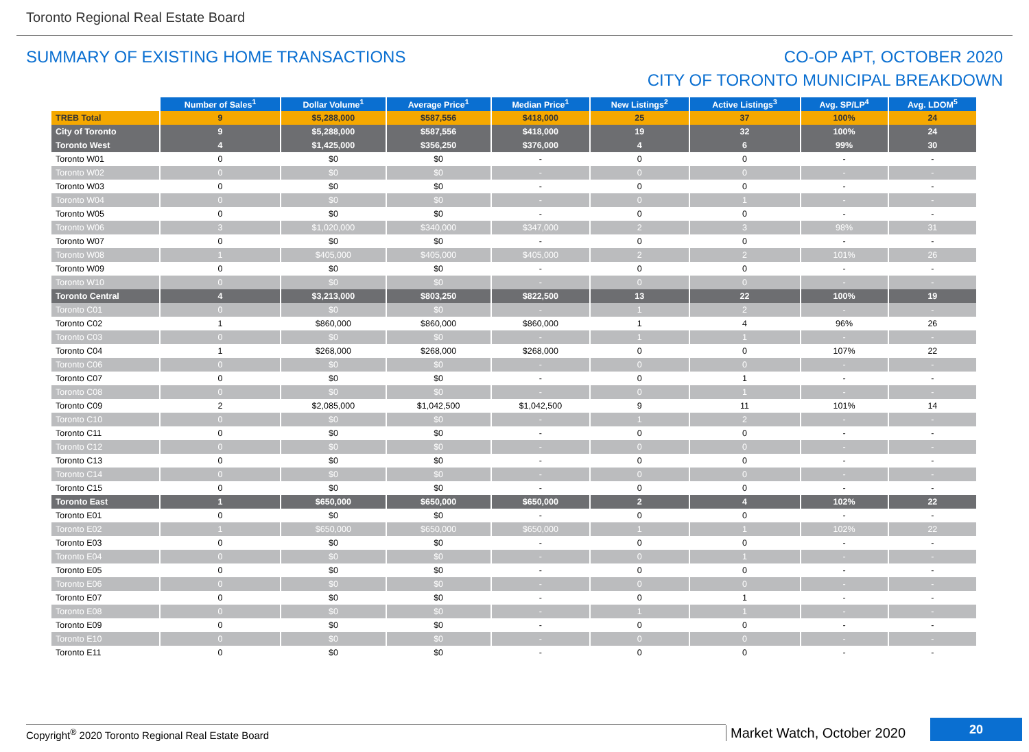Toronto Regional Real Estate Board
SUMMARY OF EXISTING HOME TRANSACTIONS
CO-OP APT, OCTOBER 2020
CITY OF TORONTO MUNICIPAL BREAKDOWN
| | Number of Sales<sup>1</sup> | Dollar Volume<sup>1</sup> | Average Price<sup>1</sup> | Median Price<sup>1</sup> | New Listings<sup>2</sup> | Active Listings<sup>3</sup> | Avg. SP/LP<sup>4</sup> | Avg. LDOM<sup>5</sup> |
| --- | --- | --- | --- | --- | --- | --- | --- | --- |
| TREB Total | 9 | $5,288,000 | $587,556 | $418,000 | 25 | 37 | 100% | 24 |
| City of Toronto | 9 | $5,288,000 | $587,556 | $418,000 | 19 | 32 | 100% | 24 |
| Toronto West | 4 | $1,425,000 | $356,250 | $376,000 | 4 | 6 | 99% | 30 |
| Toronto W01 | 0 | $0 | $0 | - | 0 | 0 | - | - |
| Toronto W02 | 0 | $0 | $0 | - | 0 | 0 | - | - |
| Toronto W03 | 0 | $0 | $0 | - | 0 | 0 | - | - |
| Toronto W04 | 0 | $0 | $0 | - | 0 | 1 | - | - |
| Toronto W05 | 0 | $0 | $0 | - | 0 | 0 | - | - |
| Toronto W06 | 3 | $1,020,000 | $340,000 | $347,000 | 2 | 3 | 98% | 31 |
| Toronto W07 | 0 | $0 | $0 | - | 0 | 0 | - | - |
| Toronto W08 | 1 | $405,000 | $405,000 | $405,000 | 2 | 2 | 101% | 26 |
| Toronto W09 | 0 | $0 | $0 | - | 0 | 0 | - | - |
| Toronto W10 | 0 | $0 | $0 | - | 0 | 0 | - | - |
| Toronto Central | 4 | $3,213,000 | $803,250 | $822,500 | 13 | 22 | 100% | 19 |
| Toronto C01 | 0 | $0 | $0 | - | 1 | 2 | - | - |
| Toronto C02 | 1 | $860,000 | $860,000 | $860,000 | 1 | 4 | 96% | 26 |
| Toronto C03 | 0 | $0 | $0 | - | 1 | 1 | - | - |
| Toronto C04 | 1 | $268,000 | $268,000 | $268,000 | 0 | 0 | 107% | 22 |
| Toronto C06 | 0 | $0 | $0 | - | 0 | 0 | - | - |
| Toronto C07 | 0 | $0 | $0 | - | 0 | 1 | - | - |
| Toronto C08 | 0 | $0 | $0 | - | 0 | 1 | - | - |
| Toronto C09 | 2 | $2,085,000 | $1,042,500 | $1,042,500 | 9 | 11 | 101% | 14 |
| Toronto C10 | 0 | $0 | $0 | - | 1 | 2 | - | - |
| Toronto C11 | 0 | $0 | $0 | - | 0 | 0 | - | - |
| Toronto C12 | 0 | $0 | $0 | - | 0 | 0 | - | - |
| Toronto C13 | 0 | $0 | $0 | - | 0 | 0 | - | - |
| Toronto C14 | 0 | $0 | $0 | - | 0 | 0 | - | - |
| Toronto C15 | 0 | $0 | $0 | - | 0 | 0 | - | - |
| Toronto East | 1 | $650,000 | $650,000 | $650,000 | 2 | 4 | 102% | 22 |
| Toronto E01 | 0 | $0 | $0 | - | 0 | 0 | - | - |
| Toronto E02 | 1 | $650,000 | $650,000 | $650,000 | 1 | 1 | 102% | 22 |
| Toronto E03 | 0 | $0 | $0 | - | 0 | 0 | - | - |
| Toronto E04 | 0 | $0 | $0 | - | 0 | 1 | - | - |
| Toronto E05 | 0 | $0 | $0 | - | 0 | 0 | - | - |
| Toronto E06 | 0 | $0 | $0 | - | 0 | 0 | - | - |
| Toronto E07 | 0 | $0 | $0 | - | 0 | 1 | - | - |
| Toronto E08 | 0 | $0 | $0 | - | 1 | 1 | - | - |
| Toronto E09 | 0 | $0 | $0 | - | 0 | 0 | - | - |
| Toronto E10 | 0 | $0 | $0 | - | 0 | 0 | - | - |
| Toronto E11 | 0 | $0 | $0 | - | 0 | 0 | - | - |
Copyright<sup>®</sup> 2020 Toronto Regional Real Estate Board
Market Watch, October 2020
20